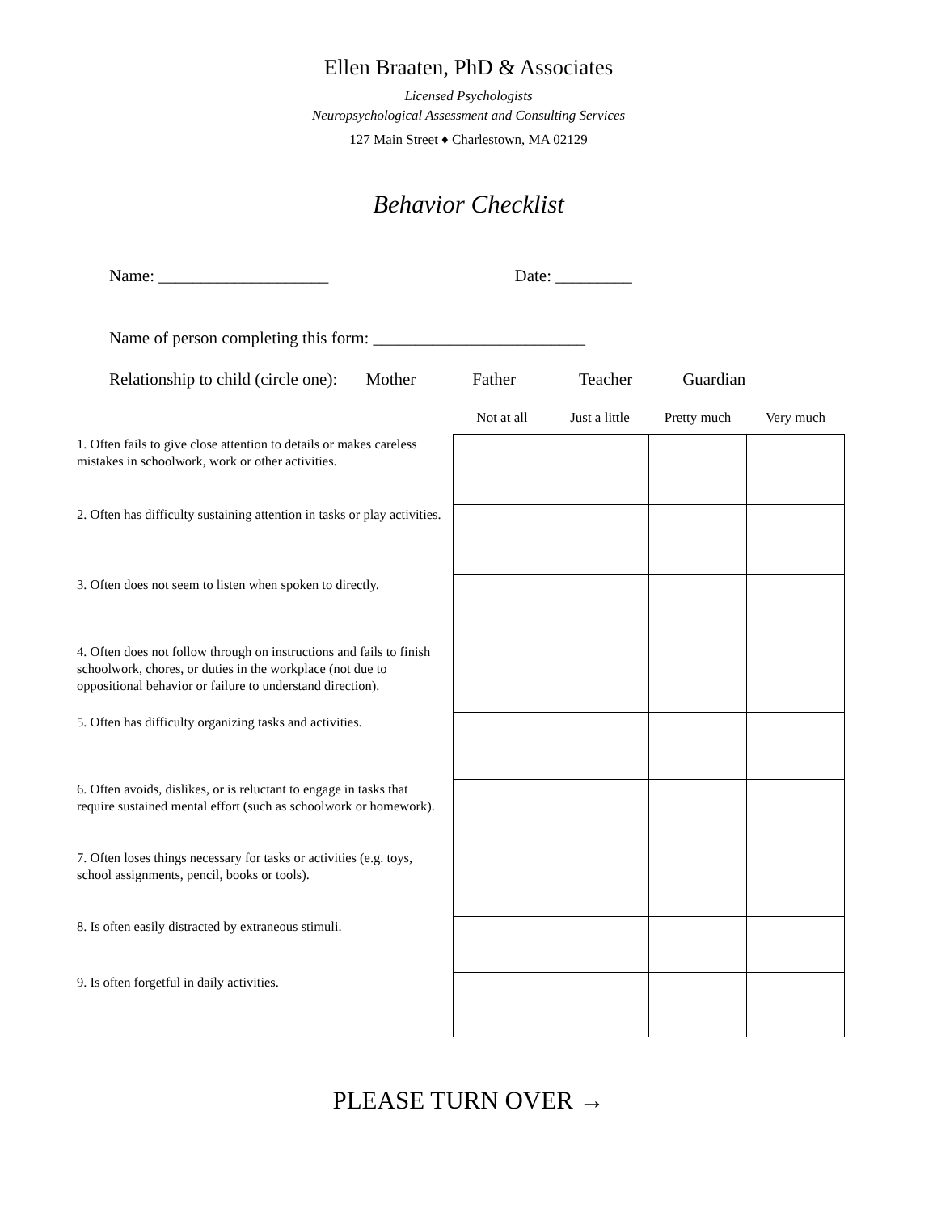Ellen Braaten, PhD & Associates
Licensed Psychologists
Neuropsychological Assessment and Consulting Services
127 Main Street ♦ Charlestown, MA 02129
Behavior Checklist
Name: ____________________ Date: _________
Name of person completing this form: _________________________
Relationship to child (circle one): Mother Father Teacher Guardian
| | Not at all | Just a little | Pretty much | Very much |
| --- | --- | --- | --- | --- |
| 1. Often fails to give close attention to details or makes careless mistakes in schoolwork, work or other activities. | | | | |
| 2. Often has difficulty sustaining attention in tasks or play activities. | | | | |
| 3. Often does not seem to listen when spoken to directly. | | | | |
| 4. Often does not follow through on instructions and fails to finish schoolwork, chores, or duties in the workplace (not due to oppositional behavior or failure to understand direction). | | | | |
| 5. Often has difficulty organizing tasks and activities. | | | | |
| 6. Often avoids, dislikes, or is reluctant to engage in tasks that require sustained mental effort (such as schoolwork or homework). | | | | |
| 7. Often loses things necessary for tasks or activities (e.g. toys, school assignments, pencil, books or tools). | | | | |
| 8. Is often easily distracted by extraneous stimuli. | | | | |
| 9. Is often forgetful in daily activities. | | | | |
PLEASE TURN OVER →